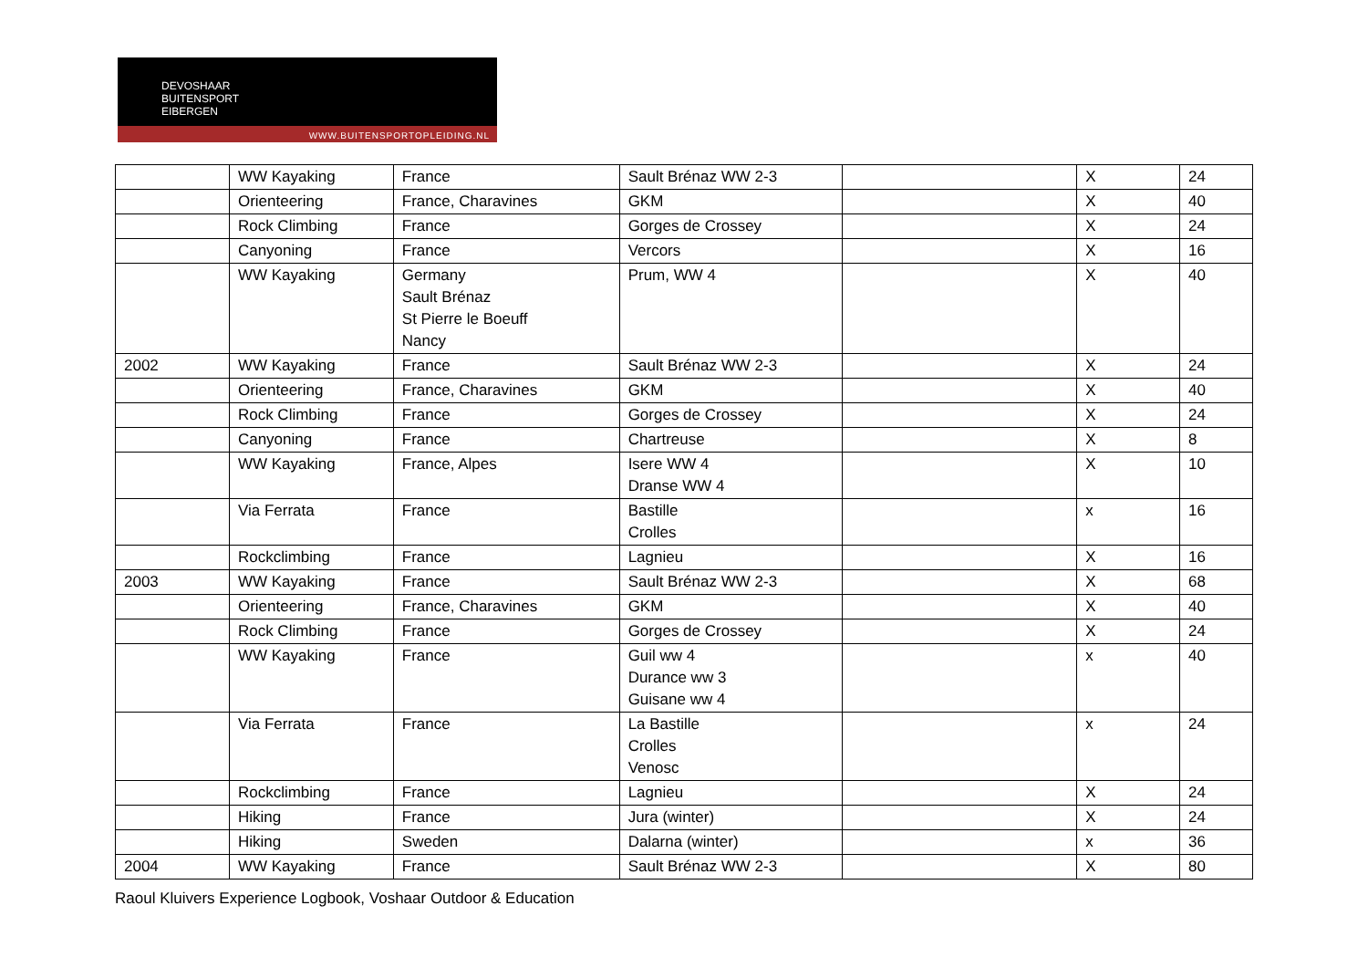DEVOSHAAR
BUITENSPORT
EIBERGEN
WWW.BUITENSPORTOPLEIDING.NL
| | WW Kayaking | France | Sault Brénaz WW 2-3 | | X | 24 |
| | Orienteering | France, Charavines | GKM | | X | 40 |
| | Rock Climbing | France | Gorges de Crossey | | X | 24 |
| | Canyoning | France | Vercors | | X | 16 |
| | WW Kayaking | Germany Sault Brénaz St Pierre le Boeuff Nancy | Prum, WW 4 | | X | 40 |
| 2002 | WW Kayaking | France | Sault Brénaz WW 2-3 | | X | 24 |
| | Orienteering | France, Charavines | GKM | | X | 40 |
| | Rock Climbing | France | Gorges de Crossey | | X | 24 |
| | Canyoning | France | Chartreuse | | X | 8 |
| | WW Kayaking | France, Alpes | Isere WW 4 Dranse WW 4 | | X | 10 |
| | Via Ferrata | France | Bastille Crolles | | x | 16 |
| | Rockclimbing | France | Lagnieu | | X | 16 |
| 2003 | WW Kayaking | France | Sault Brénaz WW 2-3 | | X | 68 |
| | Orienteering | France, Charavines | GKM | | X | 40 |
| | Rock Climbing | France | Gorges de Crossey | | X | 24 |
| | WW Kayaking | France | Guil ww 4 Durance ww 3 Guisane ww 4 | | x | 40 |
| | Via Ferrata | France | La Bastille Crolles Venosc | | x | 24 |
| | Rockclimbing | France | Lagnieu | | X | 24 |
| | Hiking | France | Jura (winter) | | X | 24 |
| | Hiking | Sweden | Dalarna (winter) | | x | 36 |
| 2004 | WW Kayaking | France | Sault Brénaz WW 2-3 | | X | 80 |
Raoul Kluivers Experience Logbook, Voshaar Outdoor & Education